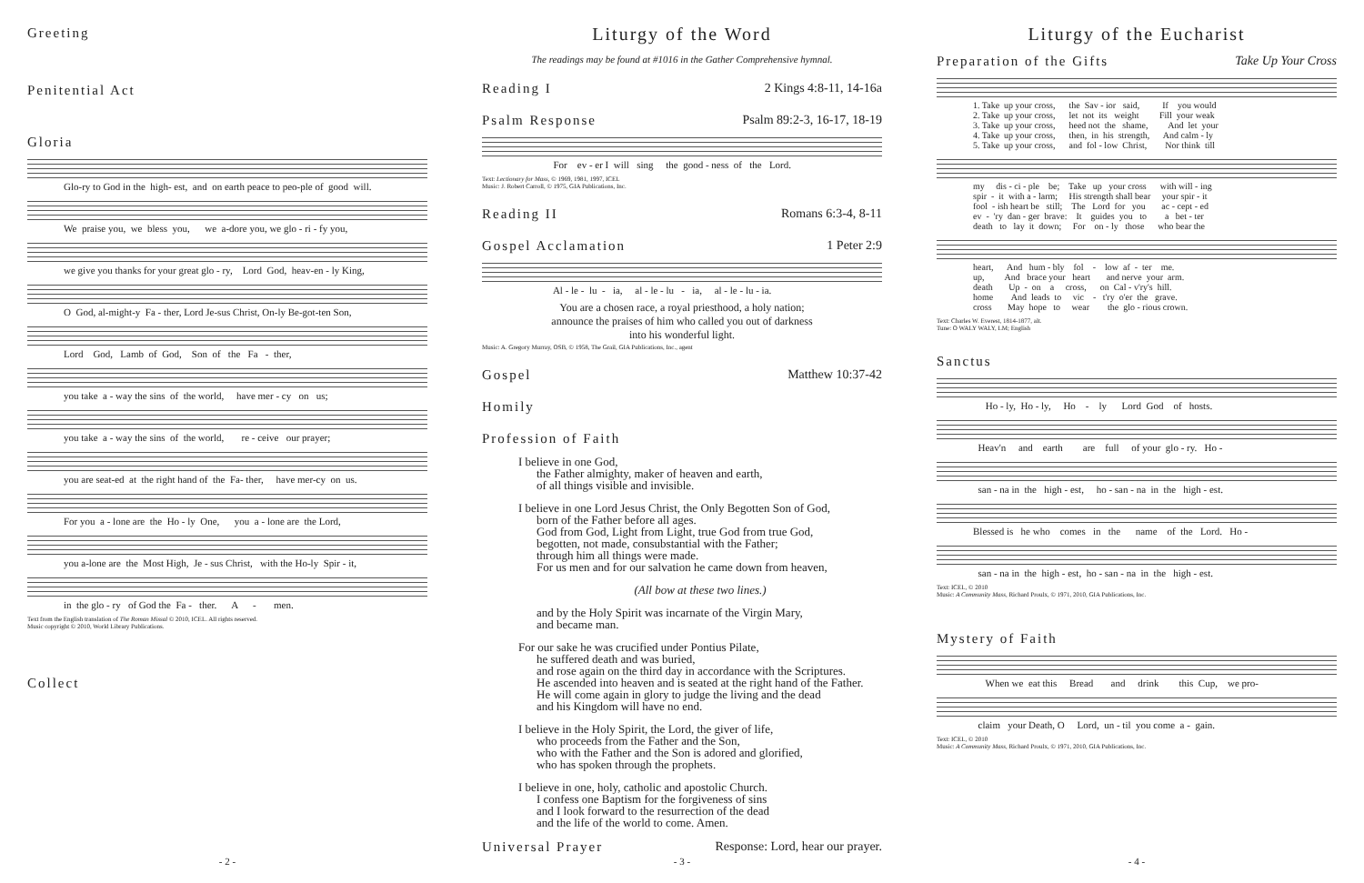Greeting
Penitential Act
Gloria
Glo-ry to God in the high- est, and on earth peace to peo-ple of good will.
We praise you, we bless you, we a-dore you, we glo - ri - fy you,
we give you thanks for your great glo - ry, Lord God, heav-en - ly King,
O God, al-might-y Fa - ther, Lord Je-sus Christ, On-ly Be-got-ten Son,
Lord God, Lamb of God, Son of the Fa - ther,
you take a - way the sins of the world, have mer - cy on us;
you take a - way the sins of the world, re - ceive our prayer;
you are seat-ed at the right hand of the Fa- ther, have mer-cy on us.
For you a - lone are the Ho - ly One, you a - lone are the Lord,
you a-lone are the Most High, Je - sus Christ, with the Ho-ly Spir - it,
in the glo - ry of God the Fa - ther. A - men.
Text from the English translation of The Roman Missal © 2010, ICEL. All rights reserved.
Music copyright © 2010, World Library Publications.
Collect
- 2 -
Liturgy of the Word
The readings may be found at #1016 in the Gather Comprehensive hymnal.
Reading I 2 Kings 4:8-11, 14-16a
Psalm Response Psalm 89:2-3, 16-17, 18-19
For ev - er I will sing the good - ness of the Lord.
Text: Lectionary for Mass, © 1969, 1981, 1997, ICEL
Music: J. Robert Carroll, © 1975, GIA Publications, Inc.
Reading II Romans 6:3-4, 8-11
Gospel Acclamation 1 Peter 2:9
Al - le - lu - ia, al - le - lu - ia, al - le - lu - ia.
You are a chosen race, a royal priesthood, a holy nation;
announce the praises of him who called you out of darkness
into his wonderful light.
Music: A. Gregory Murray, OSB, © 1958, The Grail, GIA Publications, Inc., agent
Gospel Matthew 10:37-42
Homily
Profession of Faith
I believe in one God,
the Father almighty, maker of heaven and earth,
of all things visible and invisible.
I believe in one Lord Jesus Christ, the Only Begotten Son of God,
born of the Father before all ages.
God from God, Light from Light, true God from true God,
begotten, not made, consubstantial with the Father;
through him all things were made.
For us men and for our salvation he came down from heaven,
(All bow at these two lines.)
and by the Holy Spirit was incarnate of the Virgin Mary,
and became man.
For our sake he was crucified under Pontius Pilate,
he suffered death and was buried,
and rose again on the third day in accordance with the Scriptures.
He ascended into heaven and is seated at the right hand of the Father.
He will come again in glory to judge the living and the dead
and his Kingdom will have no end.
I believe in the Holy Spirit, the Lord, the giver of life,
who proceeds from the Father and the Son,
who with the Father and the Son is adored and glorified,
who has spoken through the prophets.
I believe in one, holy, catholic and apostolic Church.
I confess one Baptism for the forgiveness of sins
and I look forward to the resurrection of the dead
and the life of the world to come. Amen.
Universal Prayer Response: Lord, hear our prayer.
- 3 -
Liturgy of the Eucharist
Preparation of the Gifts Take Up Your Cross
1. Take up your cross, the Sav - ior said, If you would 2. Take up your cross, let not its weight Fill your weak 3. Take up your cross, heed not the shame, And let your 4. Take up your cross, then, in his strength, And calm - ly 5. Take up your cross, and fol - low Christ, Nor think till
my dis - ci - ple be; Take up your cross with will - ing spir - it with a - larm; His strength shall bear your spir - it fool - ish heart be still; The Lord for you ac - cept - ed ev - 'ry dan - ger brave: It guides you to a bet - ter death to lay it down; For on - ly those who bear the
heart, And hum - bly fol - low af - ter me. up, And brace your heart and nerve your arm. death Up - on a cross, on Cal - v'ry's hill. home And leads to vic - t'ry o'er the grave. cross May hope to wear the glo - rious crown.
Text: Charles W. Everest, 1814-1877, alt.
Tune: O WALY WALY, LM; English
Sanctus
Ho - ly, Ho - ly, Ho - ly Lord God of hosts.
Heav'n and earth are full of your glo - ry. Ho -
san - na in the high - est, ho - san - na in the high - est.
Blessed is he who comes in the name of the Lord. Ho -
san - na in the high - est, ho - san - na in the high - est.
Text: ICEL, © 2010
Music: A Community Mass, Richard Proulx, © 1971, 2010, GIA Publications, Inc.
Mystery of Faith
When we eat this Bread and drink this Cup, we pro-
claim your Death, O Lord, un - til you come a - gain.
Text: ICEL, © 2010
Music: A Community Mass, Richard Proulx, © 1971, 2010, GIA Publications, Inc.
- 4 -